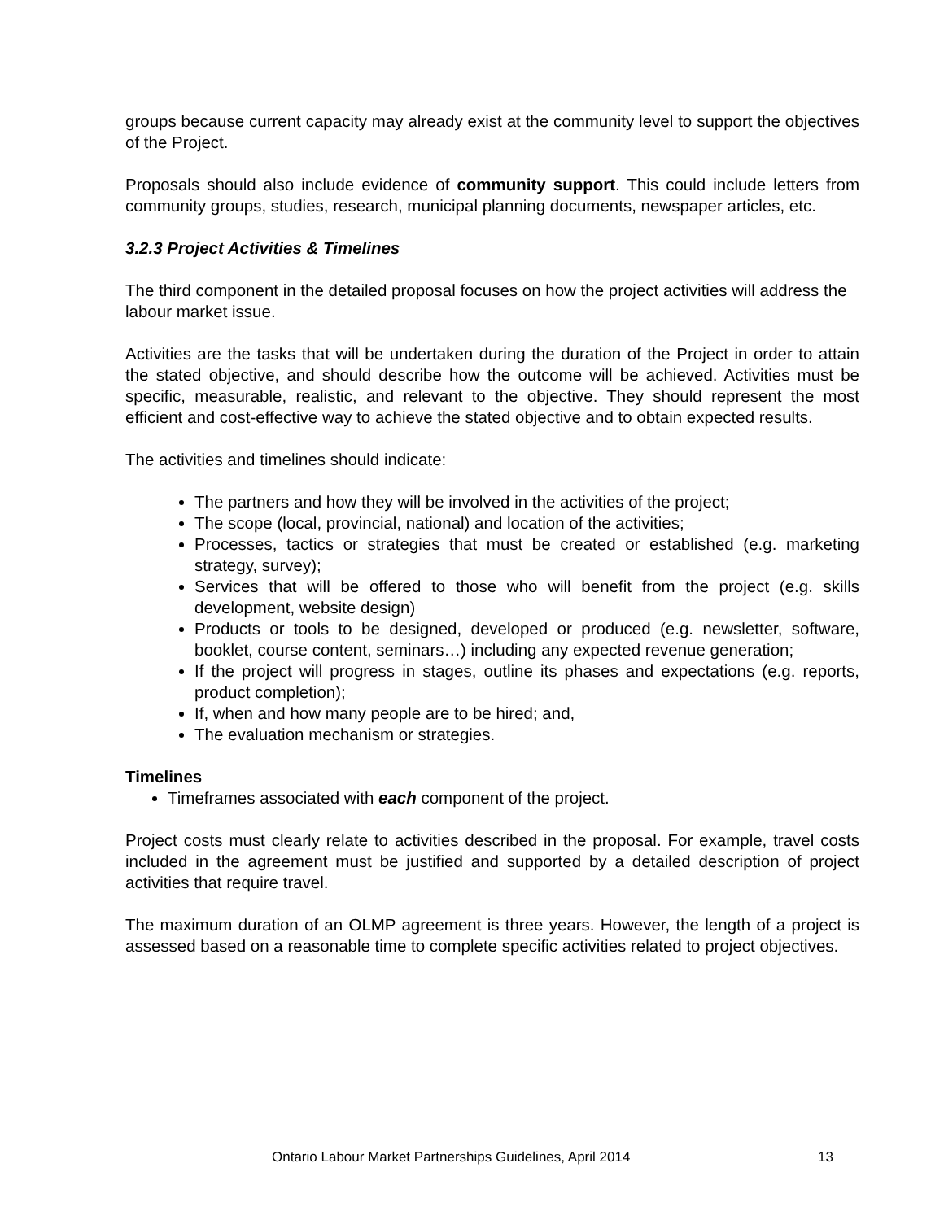groups because current capacity may already exist at the community level to support the objectives of the Project.
Proposals should also include evidence of community support. This could include letters from community groups, studies, research, municipal planning documents, newspaper articles, etc.
3.2.3 Project Activities & Timelines
The third component in the detailed proposal focuses on how the project activities will address the labour market issue.
Activities are the tasks that will be undertaken during the duration of the Project in order to attain the stated objective, and should describe how the outcome will be achieved. Activities must be specific, measurable, realistic, and relevant to the objective. They should represent the most efficient and cost-effective way to achieve the stated objective and to obtain expected results.
The activities and timelines should indicate:
The partners and how they will be involved in the activities of the project;
The scope (local, provincial, national) and location of the activities;
Processes, tactics or strategies that must be created or established (e.g. marketing strategy, survey);
Services that will be offered to those who will benefit from the project (e.g. skills development, website design)
Products or tools to be designed, developed or produced (e.g. newsletter, software, booklet, course content, seminars…) including any expected revenue generation;
If the project will progress in stages, outline its phases and expectations (e.g. reports, product completion);
If, when and how many people are to be hired; and,
The evaluation mechanism or strategies.
Timelines
Timeframes associated with each component of the project.
Project costs must clearly relate to activities described in the proposal. For example, travel costs included in the agreement must be justified and supported by a detailed description of project activities that require travel.
The maximum duration of an OLMP agreement is three years. However, the length of a project is assessed based on a reasonable time to complete specific activities related to project objectives.
Ontario Labour Market Partnerships Guidelines, April 2014 13